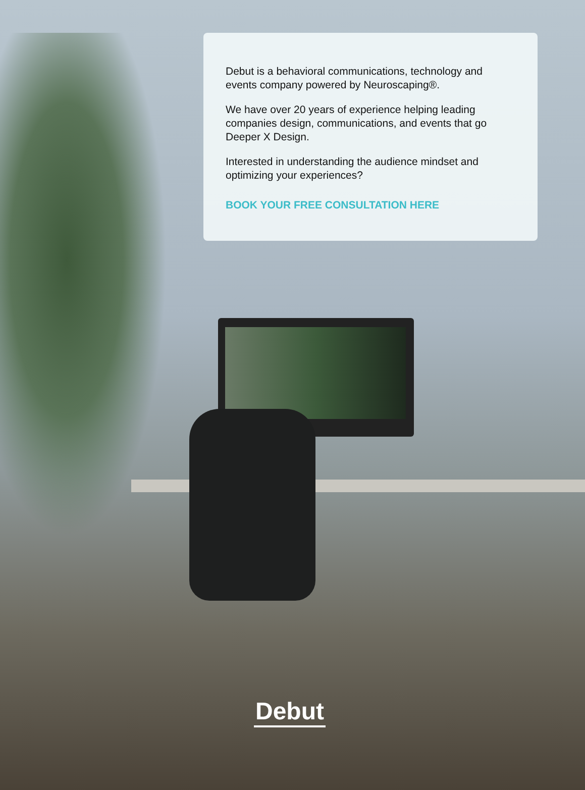Debut is a behavioral communications, technology and events company powered by Neuroscaping®.
We have over 20 years of experience helping leading companies design, communications, and events that go Deeper X Design.
Interested in understanding the audience mindset and optimizing your experiences?
BOOK YOUR FREE CONSULTATION HERE
Debut